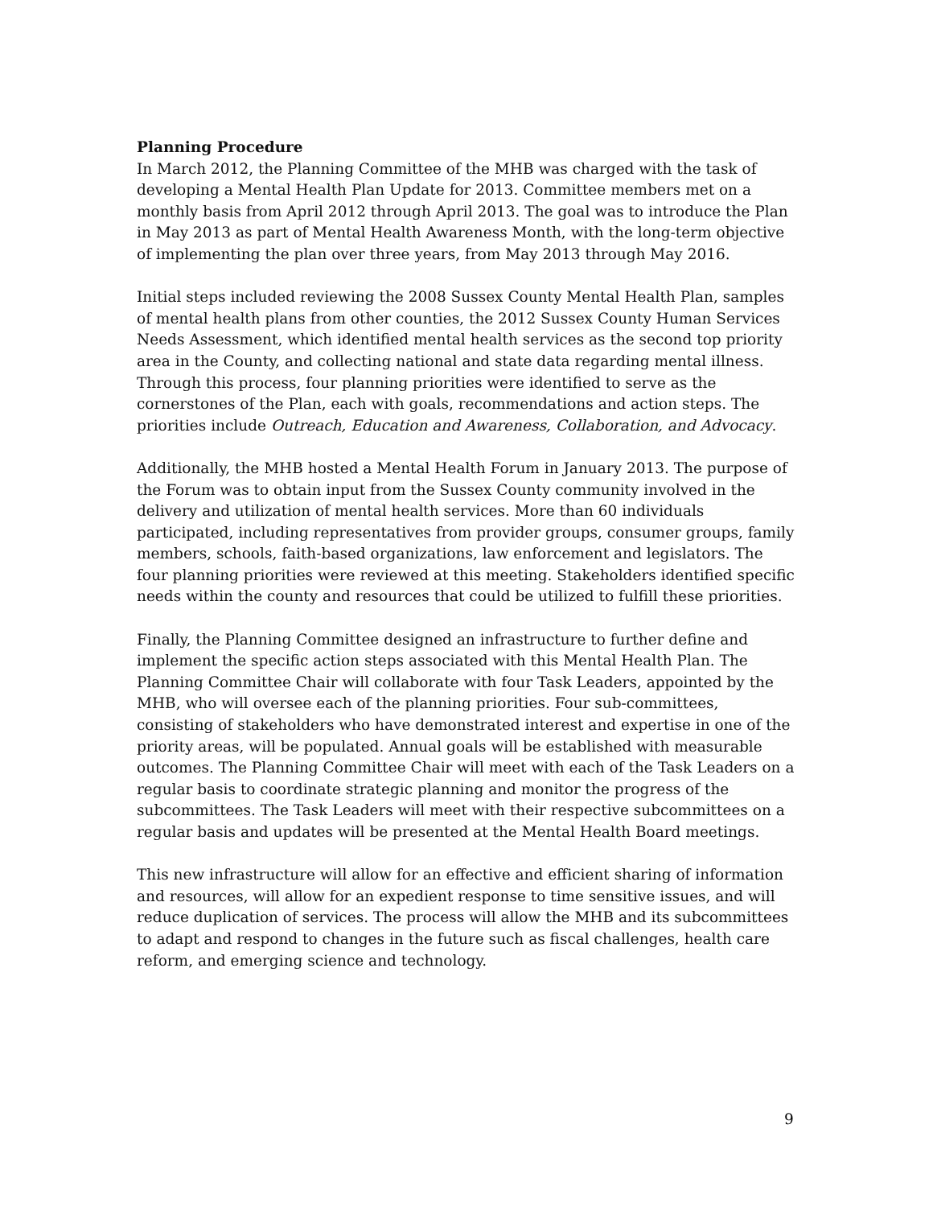Planning Procedure
In March 2012, the Planning Committee of the MHB was charged with the task of developing a Mental Health Plan Update for 2013. Committee members met on a monthly basis from April 2012 through April 2013. The goal was to introduce the Plan in May 2013 as part of Mental Health Awareness Month, with the long-term objective of implementing the plan over three years, from May 2013 through May 2016.
Initial steps included reviewing the 2008 Sussex County Mental Health Plan, samples of mental health plans from other counties, the 2012 Sussex County Human Services Needs Assessment, which identified mental health services as the second top priority area in the County, and collecting national and state data regarding mental illness. Through this process, four planning priorities were identified to serve as the cornerstones of the Plan, each with goals, recommendations and action steps. The priorities include Outreach, Education and Awareness, Collaboration, and Advocacy.
Additionally, the MHB hosted a Mental Health Forum in January 2013. The purpose of the Forum was to obtain input from the Sussex County community involved in the delivery and utilization of mental health services. More than 60 individuals participated, including representatives from provider groups, consumer groups, family members, schools, faith-based organizations, law enforcement and legislators. The four planning priorities were reviewed at this meeting. Stakeholders identified specific needs within the county and resources that could be utilized to fulfill these priorities.
Finally, the Planning Committee designed an infrastructure to further define and implement the specific action steps associated with this Mental Health Plan. The Planning Committee Chair will collaborate with four Task Leaders, appointed by the MHB, who will oversee each of the planning priorities. Four sub-committees, consisting of stakeholders who have demonstrated interest and expertise in one of the priority areas, will be populated. Annual goals will be established with measurable outcomes. The Planning Committee Chair will meet with each of the Task Leaders on a regular basis to coordinate strategic planning and monitor the progress of the subcommittees. The Task Leaders will meet with their respective subcommittees on a regular basis and updates will be presented at the Mental Health Board meetings.
This new infrastructure will allow for an effective and efficient sharing of information and resources, will allow for an expedient response to time sensitive issues, and will reduce duplication of services. The process will allow the MHB and its subcommittees to adapt and respond to changes in the future such as fiscal challenges, health care reform, and emerging science and technology.
9